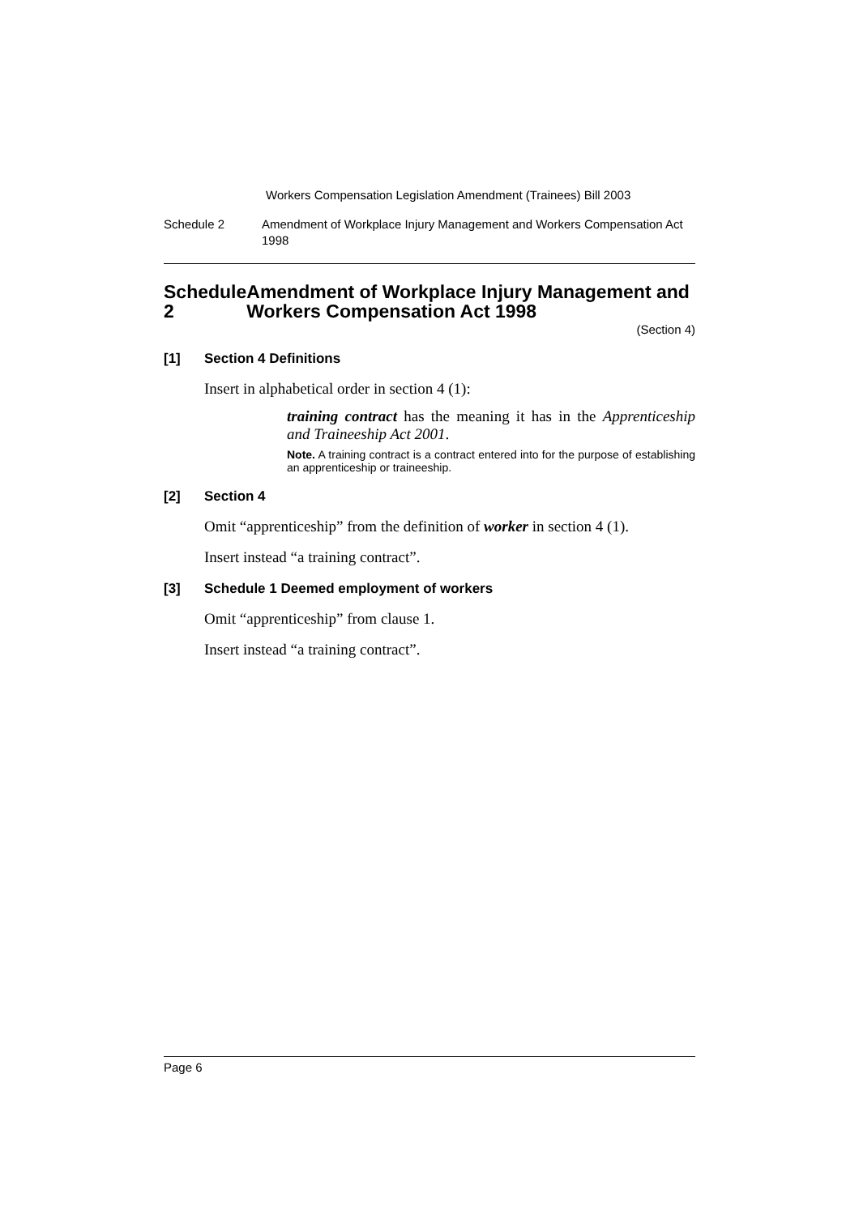Workers Compensation Legislation Amendment (Trainees) Bill 2003
Schedule 2 Amendment of Workplace Injury Management and Workers Compensation Act 1998
Schedule 2 Amendment of Workplace Injury Management and Workers Compensation Act 1998
(Section 4)
[1] Section 4 Definitions
Insert in alphabetical order in section 4 (1):
training contract has the meaning it has in the Apprenticeship and Traineeship Act 2001.
Note. A training contract is a contract entered into for the purpose of establishing an apprenticeship or traineeship.
[2] Section 4
Omit “apprenticeship” from the definition of worker in section 4 (1).
Insert instead “a training contract”.
[3] Schedule 1 Deemed employment of workers
Omit “apprenticeship” from clause 1.
Insert instead “a training contract”.
Page 6